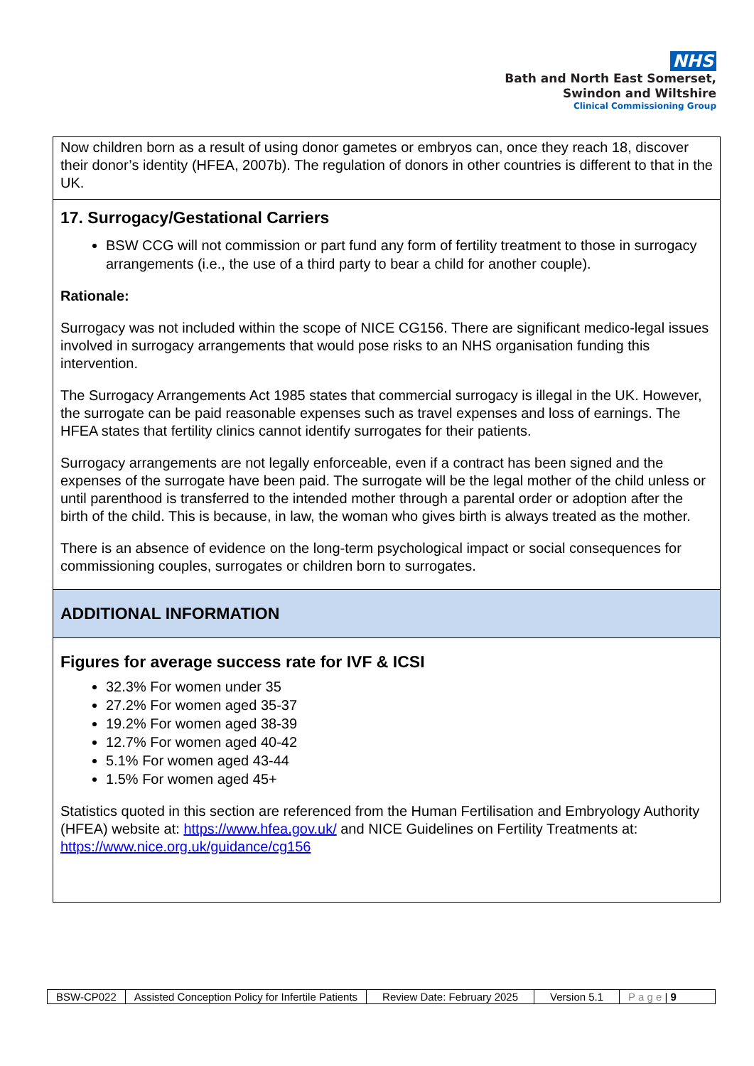NHS
Bath and North East Somerset,
Swindon and Wiltshire
Clinical Commissioning Group
Now children born as a result of using donor gametes or embryos can, once they reach 18, discover their donor’s identity (HFEA, 2007b). The regulation of donors in other countries is different to that in the UK.
17. Surrogacy/Gestational Carriers
BSW CCG will not commission or part fund any form of fertility treatment to those in surrogacy arrangements (i.e., the use of a third party to bear a child for another couple).
Rationale:
Surrogacy was not included within the scope of NICE CG156. There are significant medico-legal issues involved in surrogacy arrangements that would pose risks to an NHS organisation funding this intervention.
The Surrogacy Arrangements Act 1985 states that commercial surrogacy is illegal in the UK. However, the surrogate can be paid reasonable expenses such as travel expenses and loss of earnings. The HFEA states that fertility clinics cannot identify surrogates for their patients.
Surrogacy arrangements are not legally enforceable, even if a contract has been signed and the expenses of the surrogate have been paid. The surrogate will be the legal mother of the child unless or until parenthood is transferred to the intended mother through a parental order or adoption after the birth of the child. This is because, in law, the woman who gives birth is always treated as the mother.
There is an absence of evidence on the long-term psychological impact or social consequences for commissioning couples, surrogates or children born to surrogates.
ADDITIONAL INFORMATION
Figures for average success rate for IVF & ICSI
32.3% For women under 35
27.2% For women aged 35-37
19.2% For women aged 38-39
12.7% For women aged 40-42
5.1% For women aged 43-44
1.5% For women aged 45+
Statistics quoted in this section are referenced from the Human Fertilisation and Embryology Authority (HFEA) website at: https://www.hfea.gov.uk/ and NICE Guidelines on Fertility Treatments at: https://www.nice.org.uk/guidance/cg156
| BSW-CP022 | Assisted Conception Policy for Infertile Patients | Review Date: February 2025 | Version 5.1 | P a g e / 9 |